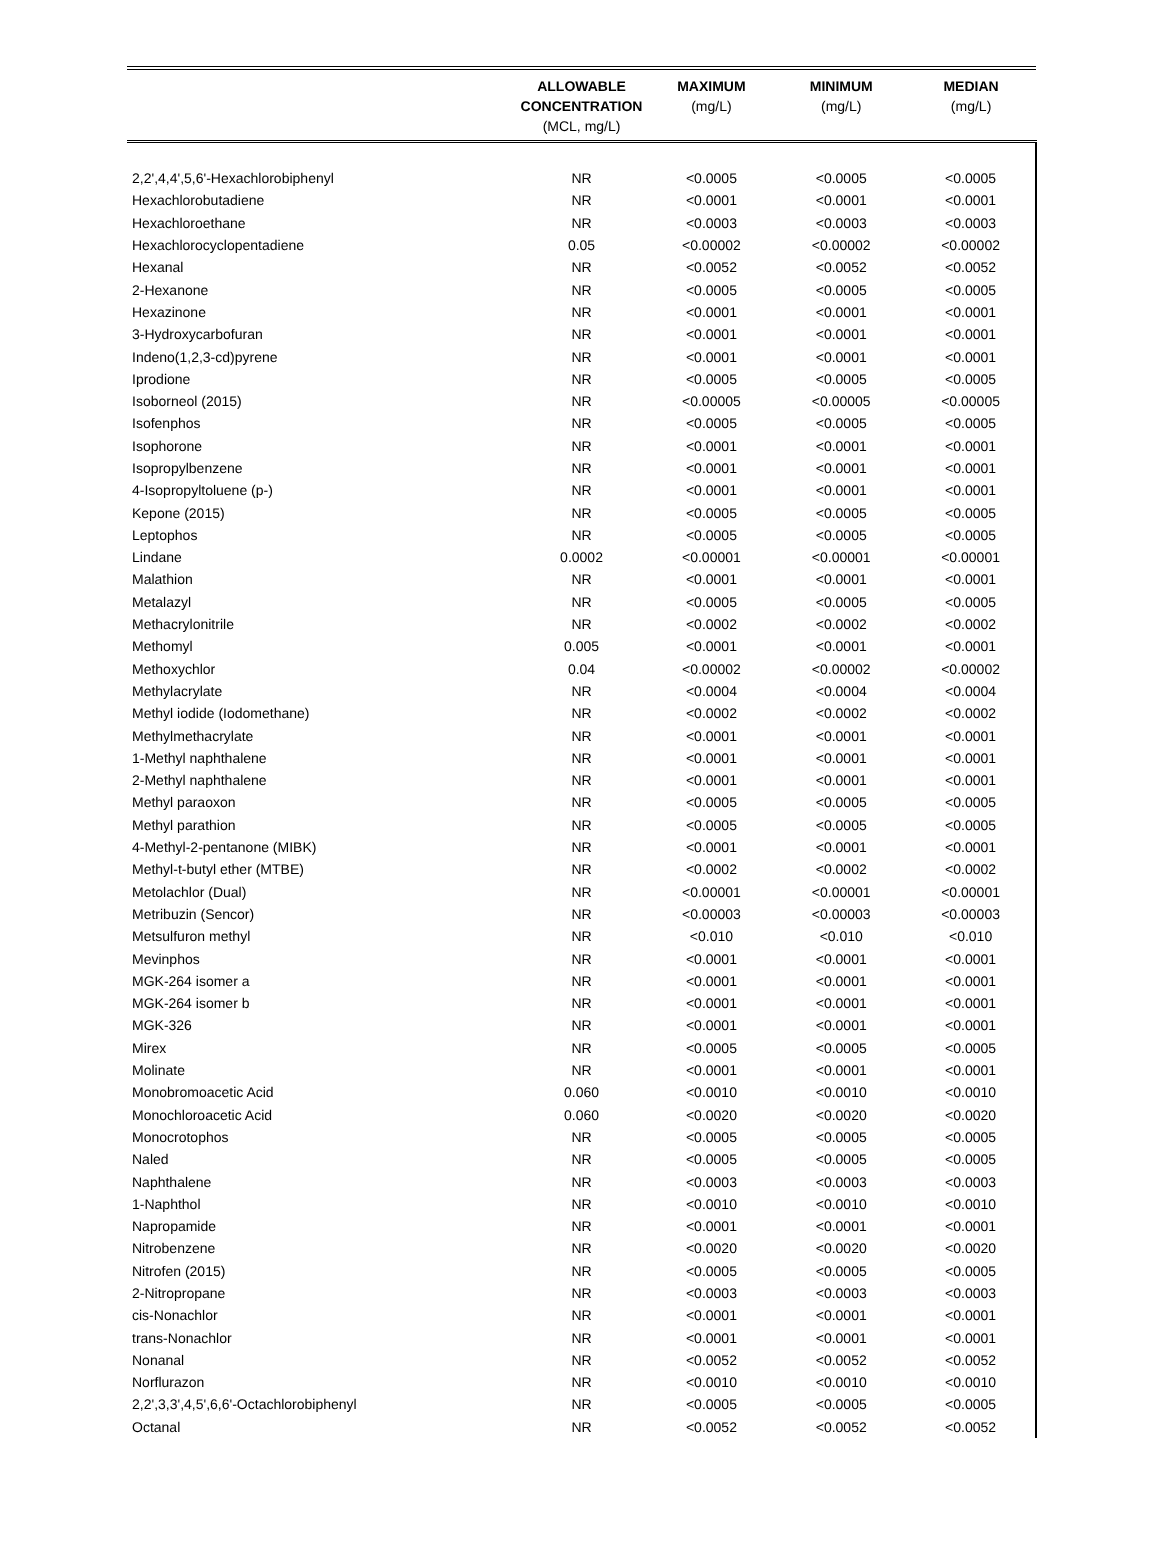| | ALLOWABLE CONCENTRATION (MCL, mg/L) | MAXIMUM (mg/L) | MINIMUM (mg/L) | MEDIAN (mg/L) |
| --- | --- | --- | --- | --- |
| 2,2',4,4',5,6'-Hexachlorobiphenyl | NR | <0.0005 | <0.0005 | <0.0005 |
| Hexachlorobutadiene | NR | <0.0001 | <0.0001 | <0.0001 |
| Hexachloroethane | NR | <0.0003 | <0.0003 | <0.0003 |
| Hexachlorocyclopentadiene | 0.05 | <0.00002 | <0.00002 | <0.00002 |
| Hexanal | NR | <0.0052 | <0.0052 | <0.0052 |
| 2-Hexanone | NR | <0.0005 | <0.0005 | <0.0005 |
| Hexazinone | NR | <0.0001 | <0.0001 | <0.0001 |
| 3-Hydroxycarbofuran | NR | <0.0001 | <0.0001 | <0.0001 |
| Indeno(1,2,3-cd)pyrene | NR | <0.0001 | <0.0001 | <0.0001 |
| Iprodione | NR | <0.0005 | <0.0005 | <0.0005 |
| Isoborneol (2015) | NR | <0.00005 | <0.00005 | <0.00005 |
| Isofenphos | NR | <0.0005 | <0.0005 | <0.0005 |
| Isophorone | NR | <0.0001 | <0.0001 | <0.0001 |
| Isopropylbenzene | NR | <0.0001 | <0.0001 | <0.0001 |
| 4-Isopropyltoluene (p-) | NR | <0.0001 | <0.0001 | <0.0001 |
| Kepone (2015) | NR | <0.0005 | <0.0005 | <0.0005 |
| Leptophos | NR | <0.0005 | <0.0005 | <0.0005 |
| Lindane | 0.0002 | <0.00001 | <0.00001 | <0.00001 |
| Malathion | NR | <0.0001 | <0.0001 | <0.0001 |
| Metalazyl | NR | <0.0005 | <0.0005 | <0.0005 |
| Methacrylonitrile | NR | <0.0002 | <0.0002 | <0.0002 |
| Methomyl | 0.005 | <0.0001 | <0.0001 | <0.0001 |
| Methoxychlor | 0.04 | <0.00002 | <0.00002 | <0.00002 |
| Methylacrylate | NR | <0.0004 | <0.0004 | <0.0004 |
| Methyl iodide (Iodomethane) | NR | <0.0002 | <0.0002 | <0.0002 |
| Methylmethacrylate | NR | <0.0001 | <0.0001 | <0.0001 |
| 1-Methyl naphthalene | NR | <0.0001 | <0.0001 | <0.0001 |
| 2-Methyl naphthalene | NR | <0.0001 | <0.0001 | <0.0001 |
| Methyl paraoxon | NR | <0.0005 | <0.0005 | <0.0005 |
| Methyl parathion | NR | <0.0005 | <0.0005 | <0.0005 |
| 4-Methyl-2-pentanone (MIBK) | NR | <0.0001 | <0.0001 | <0.0001 |
| Methyl-t-butyl ether (MTBE) | NR | <0.0002 | <0.0002 | <0.0002 |
| Metolachlor (Dual) | NR | <0.00001 | <0.00001 | <0.00001 |
| Metribuzin (Sencor) | NR | <0.00003 | <0.00003 | <0.00003 |
| Metsulfuron methyl | NR | <0.010 | <0.010 | <0.010 |
| Mevinphos | NR | <0.0001 | <0.0001 | <0.0001 |
| MGK-264 isomer a | NR | <0.0001 | <0.0001 | <0.0001 |
| MGK-264 isomer b | NR | <0.0001 | <0.0001 | <0.0001 |
| MGK-326 | NR | <0.0001 | <0.0001 | <0.0001 |
| Mirex | NR | <0.0005 | <0.0005 | <0.0005 |
| Molinate | NR | <0.0001 | <0.0001 | <0.0001 |
| Monobromoacetic Acid | 0.060 | <0.0010 | <0.0010 | <0.0010 |
| Monochloroacetic Acid | 0.060 | <0.0020 | <0.0020 | <0.0020 |
| Monocrotophos | NR | <0.0005 | <0.0005 | <0.0005 |
| Naled | NR | <0.0005 | <0.0005 | <0.0005 |
| Naphthalene | NR | <0.0003 | <0.0003 | <0.0003 |
| 1-Naphthol | NR | <0.0010 | <0.0010 | <0.0010 |
| Napropamide | NR | <0.0001 | <0.0001 | <0.0001 |
| Nitrobenzene | NR | <0.0020 | <0.0020 | <0.0020 |
| Nitrofen (2015) | NR | <0.0005 | <0.0005 | <0.0005 |
| 2-Nitropropane | NR | <0.0003 | <0.0003 | <0.0003 |
| cis-Nonachlor | NR | <0.0001 | <0.0001 | <0.0001 |
| trans-Nonachlor | NR | <0.0001 | <0.0001 | <0.0001 |
| Nonanal | NR | <0.0052 | <0.0052 | <0.0052 |
| Norflurazon | NR | <0.0010 | <0.0010 | <0.0010 |
| 2,2',3,3',4,5',6,6'-Octachlorobiphenyl | NR | <0.0005 | <0.0005 | <0.0005 |
| Octanal | NR | <0.0052 | <0.0052 | <0.0052 |